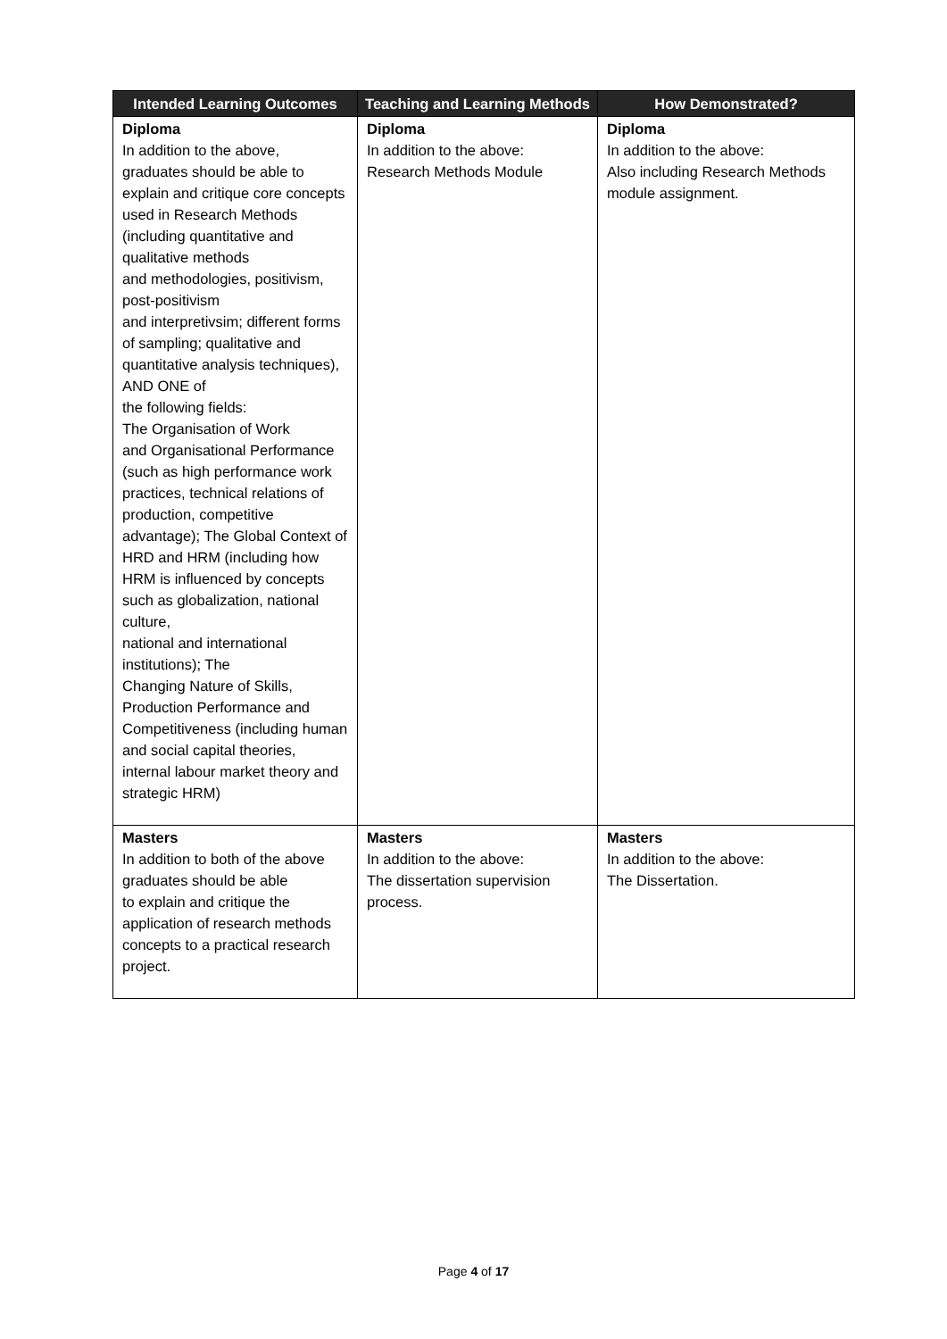| Intended Learning Outcomes | Teaching and Learning Methods | How Demonstrated? |
| --- | --- | --- |
| Diploma In addition to the above, graduates should be able to explain and critique core concepts used in Research Methods (including quantitative and qualitative methods and methodologies, positivism, post-positivism and interpretivsim; different forms of sampling; qualitative and quantitative analysis techniques), AND ONE of the following fields: The Organisation of Work and Organisational Performance (such as high performance work practices, technical relations of production, competitive advantage); The Global Context of HRD and HRM (including how HRM is influenced by concepts such as globalization, national culture, national and international institutions); The Changing Nature of Skills, Production Performance and Competitiveness (including human and social capital theories, internal labour market theory and strategic HRM) | Diploma In addition to the above: Research Methods Module | Diploma In addition to the above: Also including Research Methods module assignment. |
| Masters In addition to both of the above graduates should be able to explain and critique the application of research methods concepts to a practical research project. | Masters In addition to the above: The dissertation supervision process. | Masters In addition to the above: The Dissertation. |
Page 4 of 17